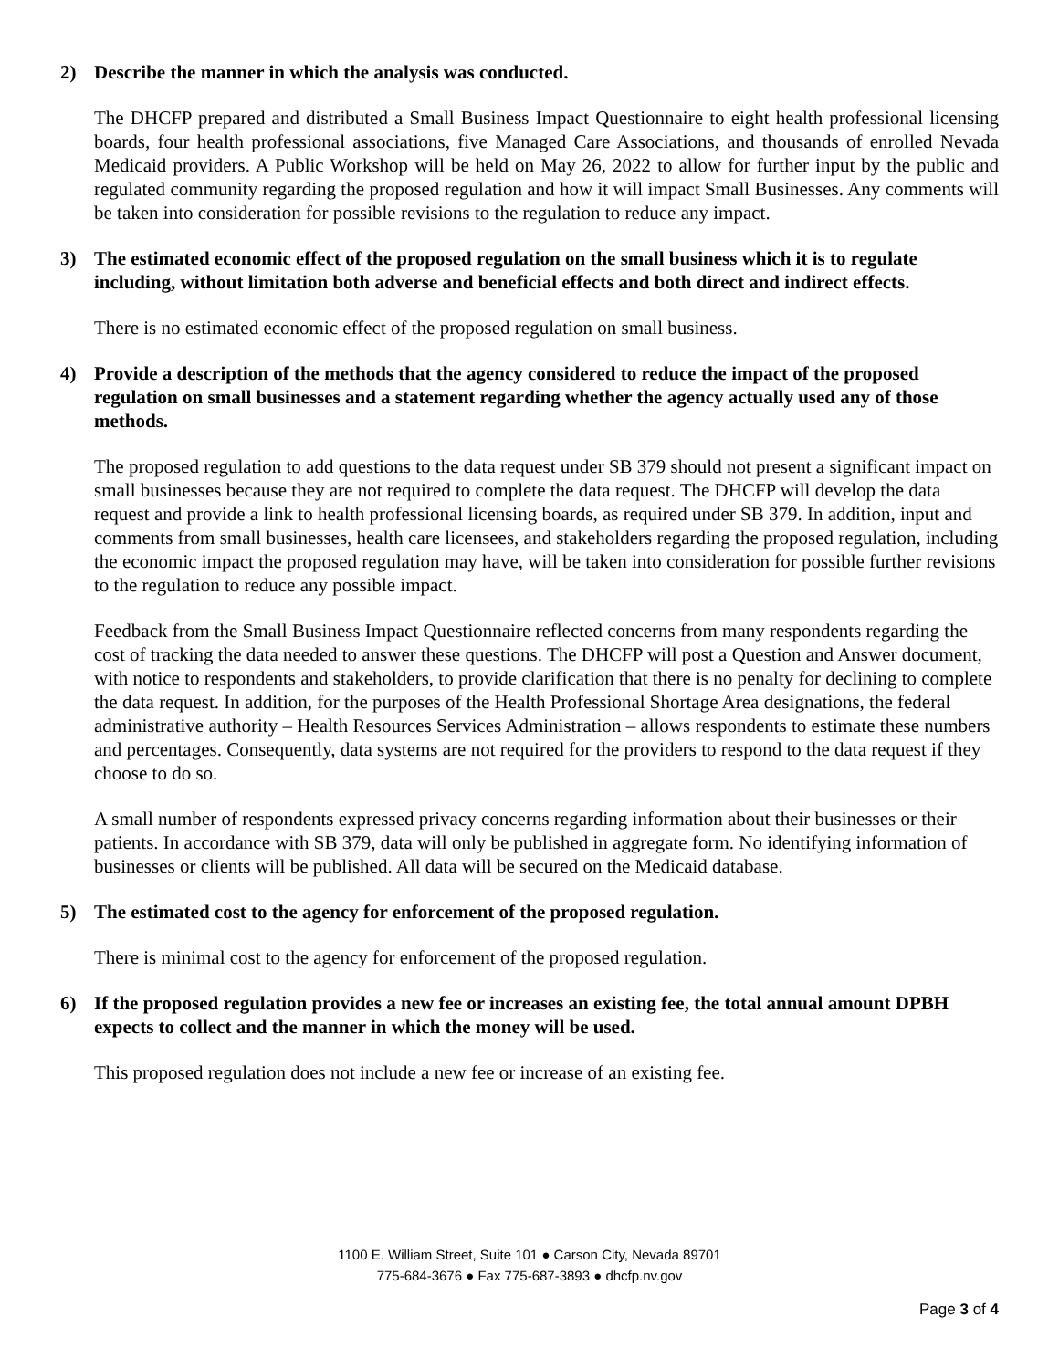2) Describe the manner in which the analysis was conducted.
The DHCFP prepared and distributed a Small Business Impact Questionnaire to eight health professional licensing boards, four health professional associations, five Managed Care Associations, and thousands of enrolled Nevada Medicaid providers. A Public Workshop will be held on May 26, 2022 to allow for further input by the public and regulated community regarding the proposed regulation and how it will impact Small Businesses. Any comments will be taken into consideration for possible revisions to the regulation to reduce any impact.
3) The estimated economic effect of the proposed regulation on the small business which it is to regulate including, without limitation both adverse and beneficial effects and both direct and indirect effects.
There is no estimated economic effect of the proposed regulation on small business.
4) Provide a description of the methods that the agency considered to reduce the impact of the proposed regulation on small businesses and a statement regarding whether the agency actually used any of those methods.
The proposed regulation to add questions to the data request under SB 379 should not present a significant impact on small businesses because they are not required to complete the data request. The DHCFP will develop the data request and provide a link to health professional licensing boards, as required under SB 379. In addition, input and comments from small businesses, health care licensees, and stakeholders regarding the proposed regulation, including the economic impact the proposed regulation may have, will be taken into consideration for possible further revisions to the regulation to reduce any possible impact.
Feedback from the Small Business Impact Questionnaire reflected concerns from many respondents regarding the cost of tracking the data needed to answer these questions. The DHCFP will post a Question and Answer document, with notice to respondents and stakeholders, to provide clarification that there is no penalty for declining to complete the data request. In addition, for the purposes of the Health Professional Shortage Area designations, the federal administrative authority – Health Resources Services Administration – allows respondents to estimate these numbers and percentages. Consequently, data systems are not required for the providers to respond to the data request if they choose to do so.
A small number of respondents expressed privacy concerns regarding information about their businesses or their patients. In accordance with SB 379, data will only be published in aggregate form. No identifying information of businesses or clients will be published. All data will be secured on the Medicaid database.
5) The estimated cost to the agency for enforcement of the proposed regulation.
There is minimal cost to the agency for enforcement of the proposed regulation.
6) If the proposed regulation provides a new fee or increases an existing fee, the total annual amount DPBH expects to collect and the manner in which the money will be used.
This proposed regulation does not include a new fee or increase of an existing fee.
1100 E. William Street, Suite 101 ● Carson City, Nevada 89701
775-684-3676 ● Fax 775-687-3893 ● dhcfp.nv.gov
Page 3 of 4